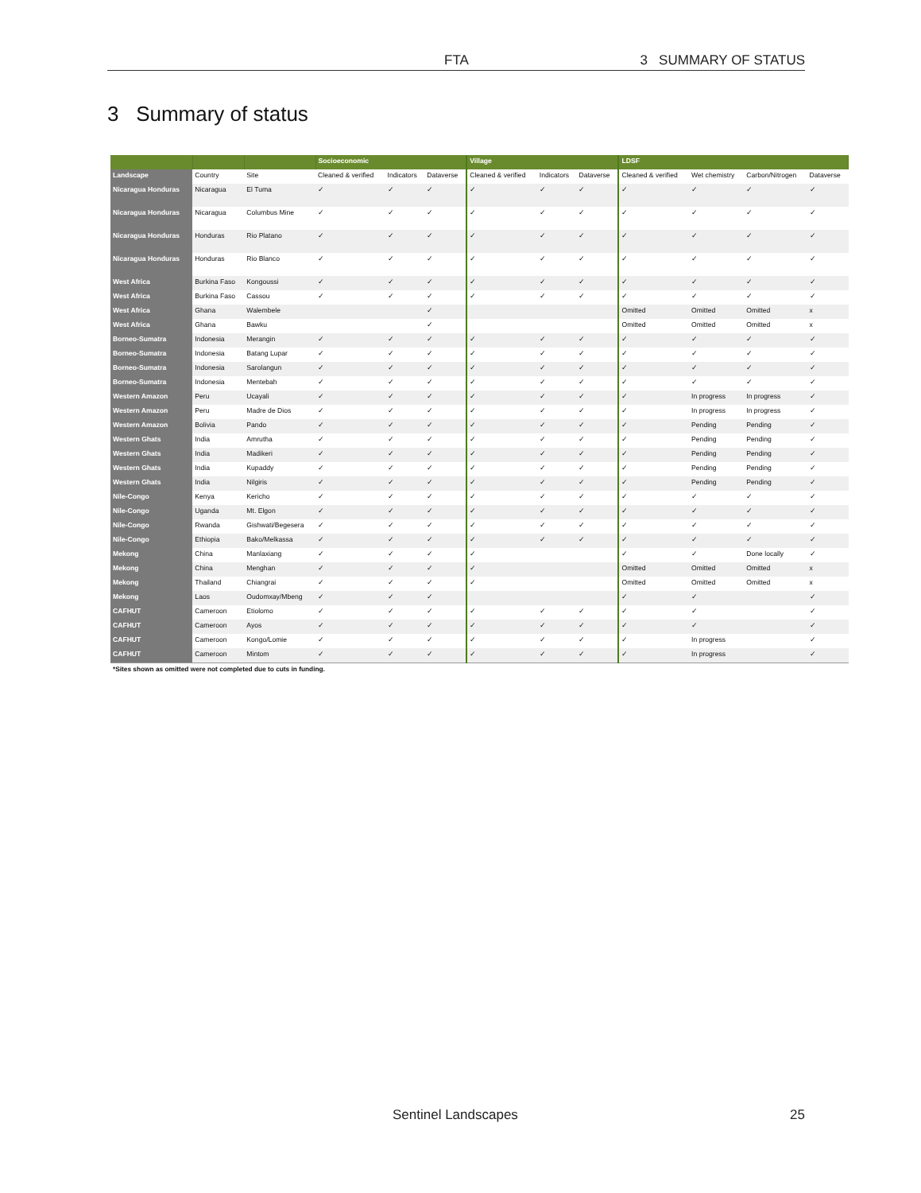FTA 3 SUMMARY OF STATUS
3 Summary of status
| | | | Socioeconomic | | | Village | | | LDSF | | | |
| --- | --- | --- | --- | --- | --- | --- | --- | --- | --- | --- | --- | --- |
| Landscape | Country | Site | Cleaned & verified | Indicators | Dataverse | Cleaned & verified | Indicators | Dataverse | Cleaned & verified | Wet chemistry | Carbon/Nitrogen | Dataverse |
| Nicaragua Honduras | Nicaragua | El Tuma | ✓ | ✓ | ✓ | ✓ | ✓ | ✓ | ✓ | ✓ | ✓ | ✓ |
| Nicaragua Honduras | Nicaragua | Columbus Mine | ✓ | ✓ | ✓ | ✓ | ✓ | ✓ | ✓ | ✓ | ✓ | ✓ |
| Nicaragua Honduras | Honduras | Rio Platano | ✓ | ✓ | ✓ | ✓ | ✓ | ✓ | ✓ | ✓ | ✓ | ✓ |
| Nicaragua Honduras | Honduras | Rio Blanco | ✓ | ✓ | ✓ | ✓ | ✓ | ✓ | ✓ | ✓ | ✓ | ✓ |
| West Africa | Burkina Faso | Kongoussi | ✓ | ✓ | ✓ | ✓ | ✓ | ✓ | ✓ | ✓ | ✓ | ✓ |
| West Africa | Burkina Faso | Cassou | ✓ | ✓ | ✓ | ✓ | ✓ | ✓ | ✓ | ✓ | ✓ | ✓ |
| West Africa | Ghana | Walembele | | | ✓ | | | | Omitted | Omitted | Omitted | x |
| West Africa | Ghana | Bawku | | | ✓ | | | | Omitted | Omitted | Omitted | x |
| Borneo-Sumatra | Indonesia | Merangin | ✓ | ✓ | ✓ | ✓ | ✓ | ✓ | ✓ | ✓ | ✓ | ✓ |
| Borneo-Sumatra | Indonesia | Batang Lupar | ✓ | ✓ | ✓ | ✓ | ✓ | ✓ | ✓ | ✓ | ✓ | ✓ |
| Borneo-Sumatra | Indonesia | Sarolangun | ✓ | ✓ | ✓ | ✓ | ✓ | ✓ | ✓ | ✓ | ✓ | ✓ |
| Borneo-Sumatra | Indonesia | Mentebah | ✓ | ✓ | ✓ | ✓ | ✓ | ✓ | ✓ | ✓ | ✓ | ✓ |
| Western Amazon | Peru | Ucayali | ✓ | ✓ | ✓ | ✓ | ✓ | ✓ | ✓ | In progress | In progress | ✓ |
| Western Amazon | Peru | Madre de Dios | ✓ | ✓ | ✓ | ✓ | ✓ | ✓ | ✓ | In progress | In progress | ✓ |
| Western Amazon | Bolivia | Pando | ✓ | ✓ | ✓ | ✓ | ✓ | ✓ | ✓ | Pending | Pending | ✓ |
| Western Ghats | India | Amrutha | ✓ | ✓ | ✓ | ✓ | ✓ | ✓ | ✓ | Pending | Pending | ✓ |
| Western Ghats | India | Madikeri | ✓ | ✓ | ✓ | ✓ | ✓ | ✓ | ✓ | Pending | Pending | ✓ |
| Western Ghats | India | Kupaddy | ✓ | ✓ | ✓ | ✓ | ✓ | ✓ | ✓ | Pending | Pending | ✓ |
| Western Ghats | India | Nilgiris | ✓ | ✓ | ✓ | ✓ | ✓ | ✓ | ✓ | Pending | Pending | ✓ |
| Nile-Congo | Kenya | Kericho | ✓ | ✓ | ✓ | ✓ | ✓ | ✓ | ✓ | ✓ | ✓ | ✓ |
| Nile-Congo | Uganda | Mt. Elgon | ✓ | ✓ | ✓ | ✓ | ✓ | ✓ | ✓ | ✓ | ✓ | ✓ |
| Nile-Congo | Rwanda | Gishwati/Begesera | ✓ | ✓ | ✓ | ✓ | ✓ | ✓ | ✓ | ✓ | ✓ | ✓ |
| Nile-Congo | Ethiopia | Bako/Melkassa | ✓ | ✓ | ✓ | ✓ | ✓ | ✓ | ✓ | ✓ | ✓ | ✓ |
| Mekong | China | Manlaxiang | ✓ | ✓ | ✓ | ✓ | | | ✓ | ✓ | Done locally | ✓ |
| Mekong | China | Menghan | ✓ | ✓ | ✓ | ✓ | | | Omitted | Omitted | Omitted | x |
| Mekong | Thailand | Chiangrai | ✓ | ✓ | ✓ | ✓ | | | Omitted | Omitted | Omitted | x |
| Mekong | Laos | Oudomxay/Mbeng | ✓ | ✓ | ✓ | | | | ✓ | ✓ | | ✓ |
| CAFHUT | Cameroon | Etiolomo | ✓ | ✓ | ✓ | ✓ | ✓ | ✓ | ✓ | ✓ | | ✓ |
| CAFHUT | Cameroon | Ayos | ✓ | ✓ | ✓ | ✓ | ✓ | ✓ | ✓ | ✓ | | ✓ |
| CAFHUT | Cameroon | Kongo/Lomie | ✓ | ✓ | ✓ | ✓ | ✓ | ✓ | ✓ | In progress | | ✓ |
| CAFHUT | Cameroon | Mintom | ✓ | ✓ | ✓ | ✓ | ✓ | ✓ | ✓ | In progress | | ✓ |
| *Sites shown as omitted were not completed due to cuts in funding. | | | | | | | | | | | | |
Sentinel Landscapes 25